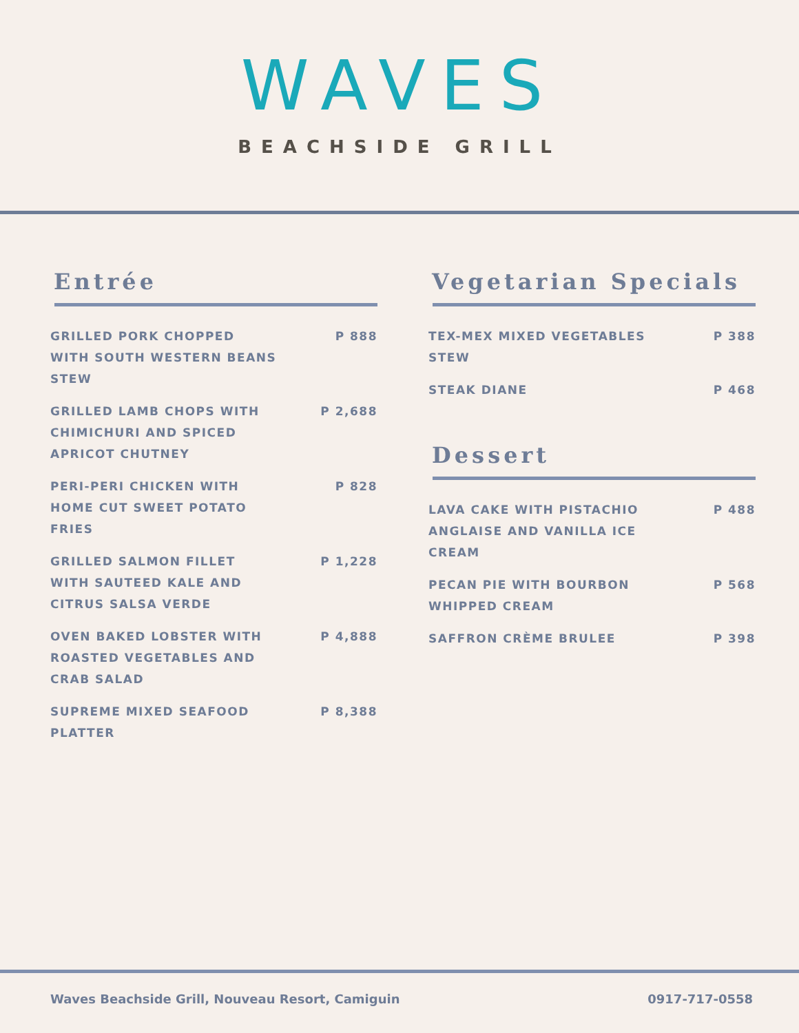WAVES
BEACHSIDE GRILL
Entrée
GRILLED PORK CHOPPED WITH SOUTH WESTERN BEANS STEW P 888
GRILLED LAMB CHOPS WITH CHIMICHURI AND SPICED APRICOT CHUTNEY P 2,688
PERI-PERI CHICKEN WITH HOME CUT SWEET POTATO FRIES P 828
GRILLED SALMON FILLET WITH SAUTEED KALE AND CITRUS SALSA VERDE P 1,228
OVEN BAKED LOBSTER WITH ROASTED VEGETABLES AND CRAB SALAD P 4,888
SUPREME MIXED SEAFOOD PLATTER P 8,388
Vegetarian Specials
TEX-MEX MIXED VEGETABLES STEW P 388
STEAK DIANE P 468
Dessert
LAVA CAKE WITH PISTACHIO ANGLAISE AND VANILLA ICE CREAM P 488
PECAN PIE WITH BOURBON WHIPPED CREAM P 568
SAFFRON CRÈME BRULEE P 398
Waves Beachside Grill, Nouveau Resort, Camiguin 0917-717-0558